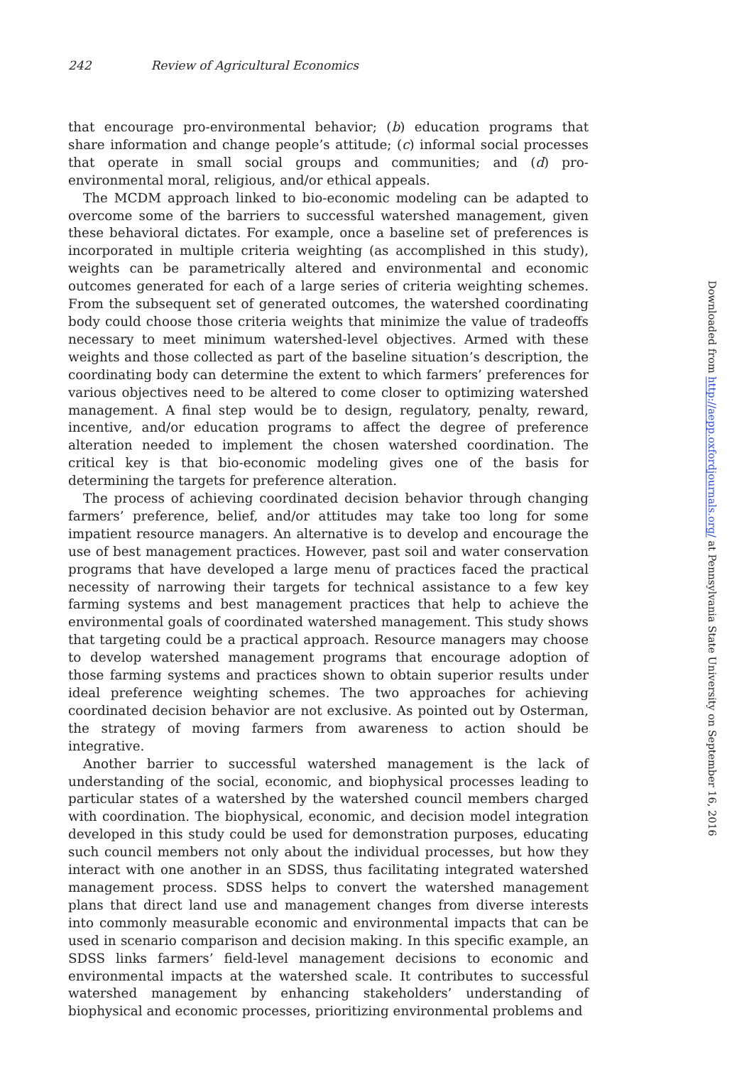242 Review of Agricultural Economics
that encourage pro-environmental behavior; (b) education programs that share information and change people’s attitude; (c) informal social processes that operate in small social groups and communities; and (d) pro-environmental moral, religious, and/or ethical appeals.
The MCDM approach linked to bio-economic modeling can be adapted to overcome some of the barriers to successful watershed management, given these behavioral dictates. For example, once a baseline set of preferences is incorporated in multiple criteria weighting (as accomplished in this study), weights can be parametrically altered and environmental and economic outcomes generated for each of a large series of criteria weighting schemes. From the subsequent set of generated outcomes, the watershed coordinating body could choose those criteria weights that minimize the value of tradeoffs necessary to meet minimum watershed-level objectives. Armed with these weights and those collected as part of the baseline situation’s description, the coordinating body can determine the extent to which farmers’ preferences for various objectives need to be altered to come closer to optimizing watershed management. A final step would be to design, regulatory, penalty, reward, incentive, and/or education programs to affect the degree of preference alteration needed to implement the chosen watershed coordination. The critical key is that bio-economic modeling gives one of the basis for determining the targets for preference alteration.
The process of achieving coordinated decision behavior through changing farmers’ preference, belief, and/or attitudes may take too long for some impatient resource managers. An alternative is to develop and encourage the use of best management practices. However, past soil and water conservation programs that have developed a large menu of practices faced the practical necessity of narrowing their targets for technical assistance to a few key farming systems and best management practices that help to achieve the environmental goals of coordinated watershed management. This study shows that targeting could be a practical approach. Resource managers may choose to develop watershed management programs that encourage adoption of those farming systems and practices shown to obtain superior results under ideal preference weighting schemes. The two approaches for achieving coordinated decision behavior are not exclusive. As pointed out by Osterman, the strategy of moving farmers from awareness to action should be integrative.
Another barrier to successful watershed management is the lack of understanding of the social, economic, and biophysical processes leading to particular states of a watershed by the watershed council members charged with coordination. The biophysical, economic, and decision model integration developed in this study could be used for demonstration purposes, educating such council members not only about the individual processes, but how they interact with one another in an SDSS, thus facilitating integrated watershed management process. SDSS helps to convert the watershed management plans that direct land use and management changes from diverse interests into commonly measurable economic and environmental impacts that can be used in scenario comparison and decision making. In this specific example, an SDSS links farmers’ field-level management decisions to economic and environmental impacts at the watershed scale. It contributes to successful watershed management by enhancing stakeholders’ understanding of biophysical and economic processes, prioritizing environmental problems and
Downloaded from http://aepp.oxfordjournals.org/ at Pennsylvania State University on September 16, 2016